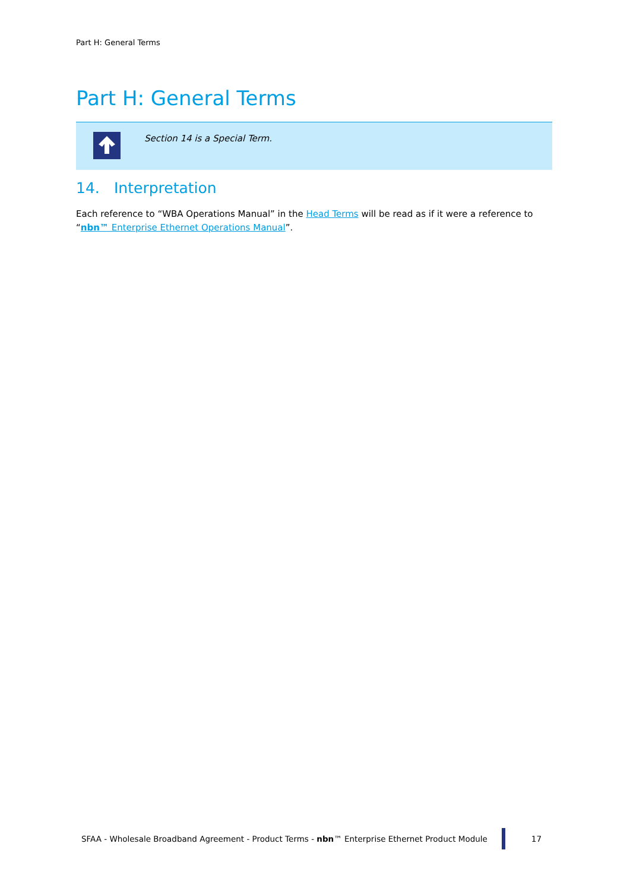Part H: General Terms
Part H: General Terms
Section 14 is a Special Term.
14. Interpretation
Each reference to “WBA Operations Manual” in the Head Terms will be read as if it were a reference to “nbn™ Enterprise Ethernet Operations Manual”.
SFAA - Wholesale Broadband Agreement - Product Terms - nbn™ Enterprise Ethernet Product Module
17